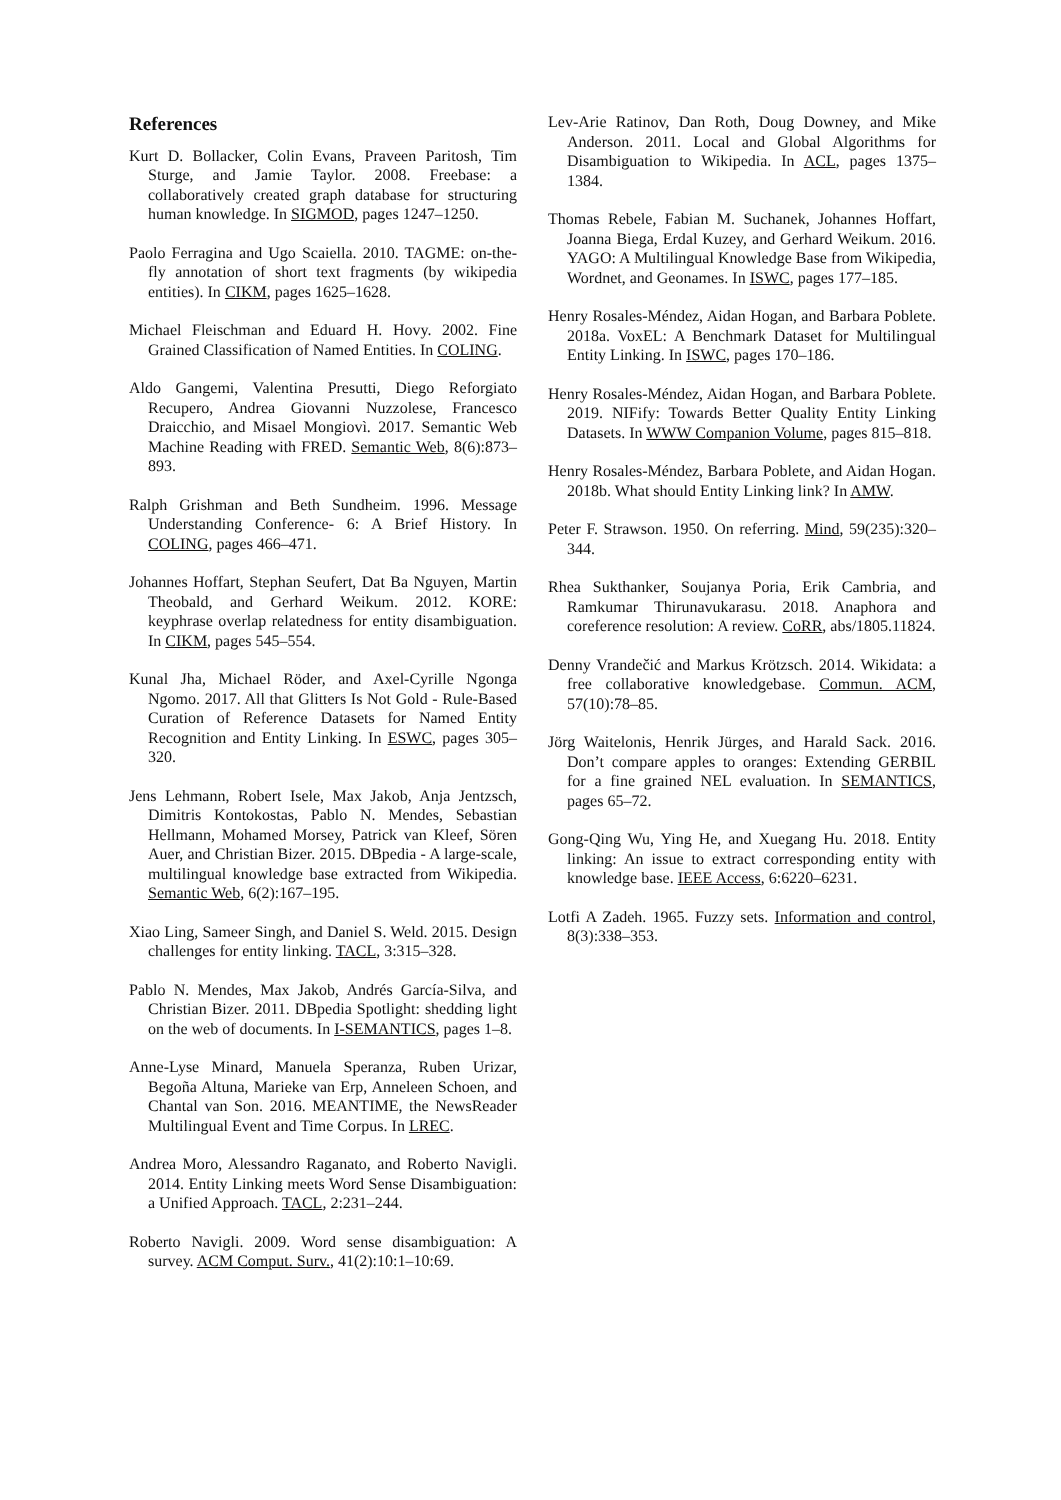References
Kurt D. Bollacker, Colin Evans, Praveen Paritosh, Tim Sturge, and Jamie Taylor. 2008. Freebase: a collaboratively created graph database for structuring human knowledge. In SIGMOD, pages 1247–1250.
Paolo Ferragina and Ugo Scaiella. 2010. TAGME: on-the-fly annotation of short text fragments (by wikipedia entities). In CIKM, pages 1625–1628.
Michael Fleischman and Eduard H. Hovy. 2002. Fine Grained Classification of Named Entities. In COLING.
Aldo Gangemi, Valentina Presutti, Diego Reforgiato Recupero, Andrea Giovanni Nuzzolese, Francesco Draicchio, and Misael Mongiovì. 2017. Semantic Web Machine Reading with FRED. Semantic Web, 8(6):873–893.
Ralph Grishman and Beth Sundheim. 1996. Message Understanding Conference- 6: A Brief History. In COLING, pages 466–471.
Johannes Hoffart, Stephan Seufert, Dat Ba Nguyen, Martin Theobald, and Gerhard Weikum. 2012. KORE: keyphrase overlap relatedness for entity disambiguation. In CIKM, pages 545–554.
Kunal Jha, Michael Röder, and Axel-Cyrille Ngonga Ngomo. 2017. All that Glitters Is Not Gold - Rule-Based Curation of Reference Datasets for Named Entity Recognition and Entity Linking. In ESWC, pages 305–320.
Jens Lehmann, Robert Isele, Max Jakob, Anja Jentzsch, Dimitris Kontokostas, Pablo N. Mendes, Sebastian Hellmann, Mohamed Morsey, Patrick van Kleef, Sören Auer, and Christian Bizer. 2015. DBpedia - A large-scale, multilingual knowledge base extracted from Wikipedia. Semantic Web, 6(2):167–195.
Xiao Ling, Sameer Singh, and Daniel S. Weld. 2015. Design challenges for entity linking. TACL, 3:315–328.
Pablo N. Mendes, Max Jakob, Andrés García-Silva, and Christian Bizer. 2011. DBpedia Spotlight: shedding light on the web of documents. In I-SEMANTICS, pages 1–8.
Anne-Lyse Minard, Manuela Speranza, Ruben Urizar, Begoña Altuna, Marieke van Erp, Anneleen Schoen, and Chantal van Son. 2016. MEANTIME, the NewsReader Multilingual Event and Time Corpus. In LREC.
Andrea Moro, Alessandro Raganato, and Roberto Navigli. 2014. Entity Linking meets Word Sense Disambiguation: a Unified Approach. TACL, 2:231–244.
Roberto Navigli. 2009. Word sense disambiguation: A survey. ACM Comput. Surv., 41(2):10:1–10:69.
Lev-Arie Ratinov, Dan Roth, Doug Downey, and Mike Anderson. 2011. Local and Global Algorithms for Disambiguation to Wikipedia. In ACL, pages 1375–1384.
Thomas Rebele, Fabian M. Suchanek, Johannes Hoffart, Joanna Biega, Erdal Kuzey, and Gerhard Weikum. 2016. YAGO: A Multilingual Knowledge Base from Wikipedia, Wordnet, and Geonames. In ISWC, pages 177–185.
Henry Rosales-Méndez, Aidan Hogan, and Barbara Poblete. 2018a. VoxEL: A Benchmark Dataset for Multilingual Entity Linking. In ISWC, pages 170–186.
Henry Rosales-Méndez, Aidan Hogan, and Barbara Poblete. 2019. NIFify: Towards Better Quality Entity Linking Datasets. In WWW Companion Volume, pages 815–818.
Henry Rosales-Méndez, Barbara Poblete, and Aidan Hogan. 2018b. What should Entity Linking link? In AMW.
Peter F. Strawson. 1950. On referring. Mind, 59(235):320–344.
Rhea Sukthanker, Soujanya Poria, Erik Cambria, and Ramkumar Thirunavukarasu. 2018. Anaphora and coreference resolution: A review. CoRR, abs/1805.11824.
Denny Vrandečić and Markus Krötzsch. 2014. Wikidata: a free collaborative knowledgebase. Commun. ACM, 57(10):78–85.
Jörg Waitelonis, Henrik Jürges, and Harald Sack. 2016. Don’t compare apples to oranges: Extending GERBIL for a fine grained NEL evaluation. In SEMANTICS, pages 65–72.
Gong-Qing Wu, Ying He, and Xuegang Hu. 2018. Entity linking: An issue to extract corresponding entity with knowledge base. IEEE Access, 6:6220–6231.
Lotfi A Zadeh. 1965. Fuzzy sets. Information and control, 8(3):338–353.